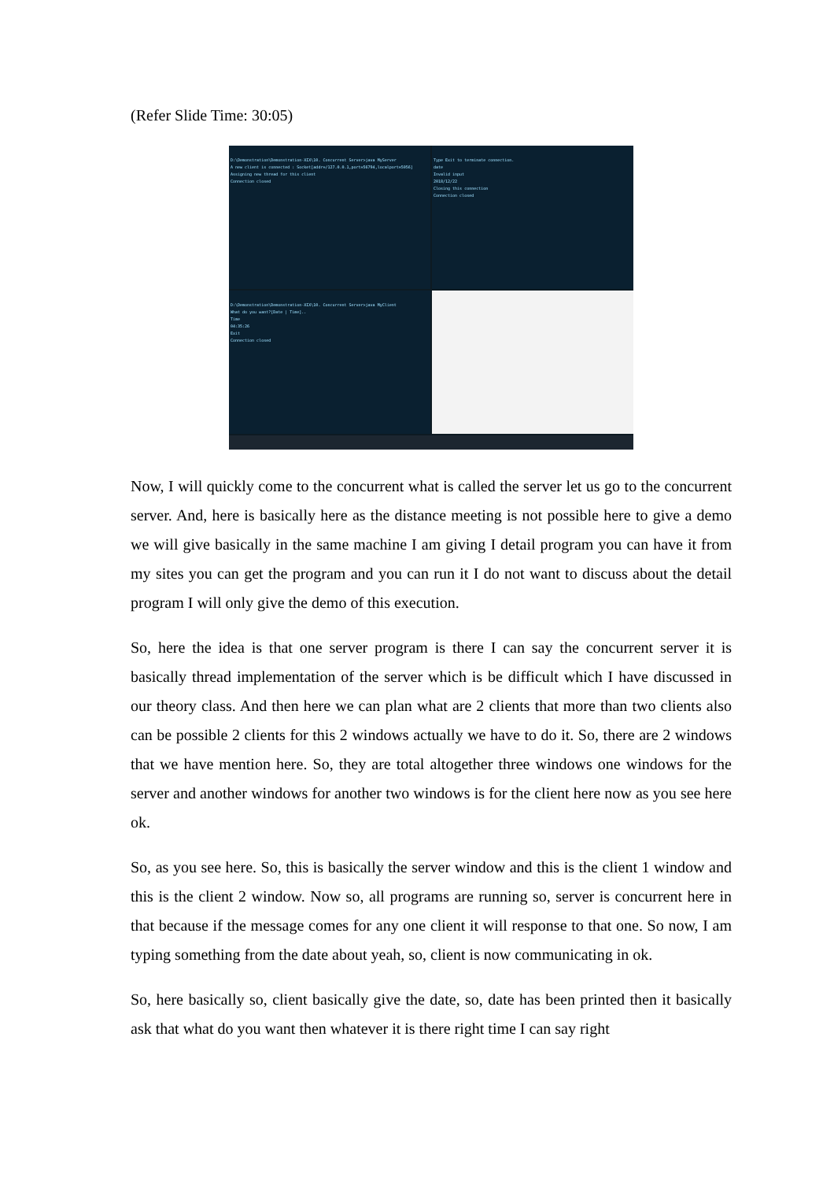(Refer Slide Time: 30:05)
D:\Demonstration\Demonstration-XIX\10. Concurrent Server>java MyServer
A new client is connected : Socket[addr=/127.0.0.1,port=56794,localport=5056]
Assigning new thread for this client
Connection closed
Type Exit to terminate connection.
date
Invalid input
2018/12/22
Closing this connection
Connection closed
D:\Demonstration\Demonstration-XIX\10. Concurrent Server>java MyClient
What do you want?[Date | Time]..
Time
04:35:26
Exit
Connection closed
Now, I will quickly come to the concurrent what is called the server let us go to the concurrent server. And, here is basically here as the distance meeting is not possible here to give a demo we will give basically in the same machine I am giving I detail program you can have it from my sites you can get the program and you can run it I do not want to discuss about the detail program I will only give the demo of this execution.
So, here the idea is that one server program is there I can say the concurrent server it is basically thread implementation of the server which is be difficult which I have discussed in our theory class. And then here we can plan what are 2 clients that more than two clients also can be possible 2 clients for this 2 windows actually we have to do it. So, there are 2 windows that we have mention here. So, they are total altogether three windows one windows for the server and another windows for another two windows is for the client here now as you see here ok.
So, as you see here. So, this is basically the server window and this is the client 1 window and this is the client 2 window. Now so, all programs are running so, server is concurrent here in that because if the message comes for any one client it will response to that one. So now, I am typing something from the date about yeah, so, client is now communicating in ok.
So, here basically so, client basically give the date, so, date has been printed then it basically ask that what do you want then whatever it is there right time I can say right